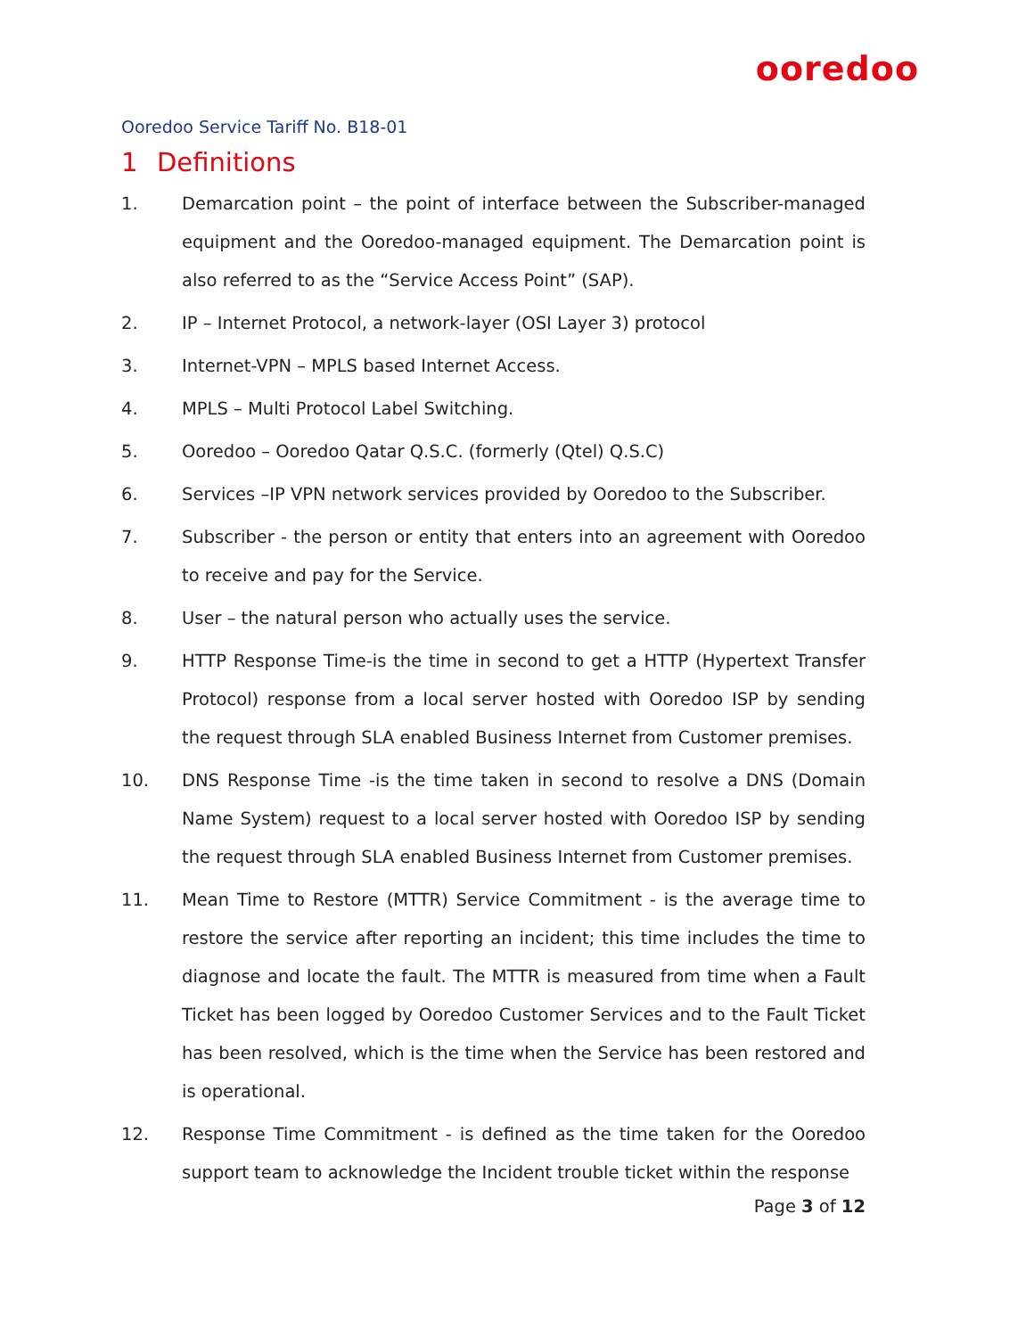ooredoo
Ooredoo Service Tariff No. B18-01
1 Definitions
1. Demarcation point – the point of interface between the Subscriber-managed equipment and the Ooredoo-managed equipment. The Demarcation point is also referred to as the “Service Access Point” (SAP).
2. IP – Internet Protocol, a network-layer (OSI Layer 3) protocol
3. Internet-VPN – MPLS based Internet Access.
4. MPLS – Multi Protocol Label Switching.
5. Ooredoo – Ooredoo Qatar Q.S.C. (formerly (Qtel) Q.S.C)
6. Services –IP VPN network services provided by Ooredoo to the Subscriber.
7. Subscriber - the person or entity that enters into an agreement with Ooredoo to receive and pay for the Service.
8. User – the natural person who actually uses the service.
9. HTTP Response Time-is the time in second to get a HTTP (Hypertext Transfer Protocol) response from a local server hosted with Ooredoo ISP by sending the request through SLA enabled Business Internet from Customer premises.
10. DNS Response Time -is the time taken in second to resolve a DNS (Domain Name System) request to a local server hosted with Ooredoo ISP by sending the request through SLA enabled Business Internet from Customer premises.
11. Mean Time to Restore (MTTR) Service Commitment - is the average time to restore the service after reporting an incident; this time includes the time to diagnose and locate the fault. The MTTR is measured from time when a Fault Ticket has been logged by Ooredoo Customer Services and to the Fault Ticket has been resolved, which is the time when the Service has been restored and is operational.
12. Response Time Commitment - is defined as the time taken for the Ooredoo support team to acknowledge the Incident trouble ticket within the response
Page 3 of 12